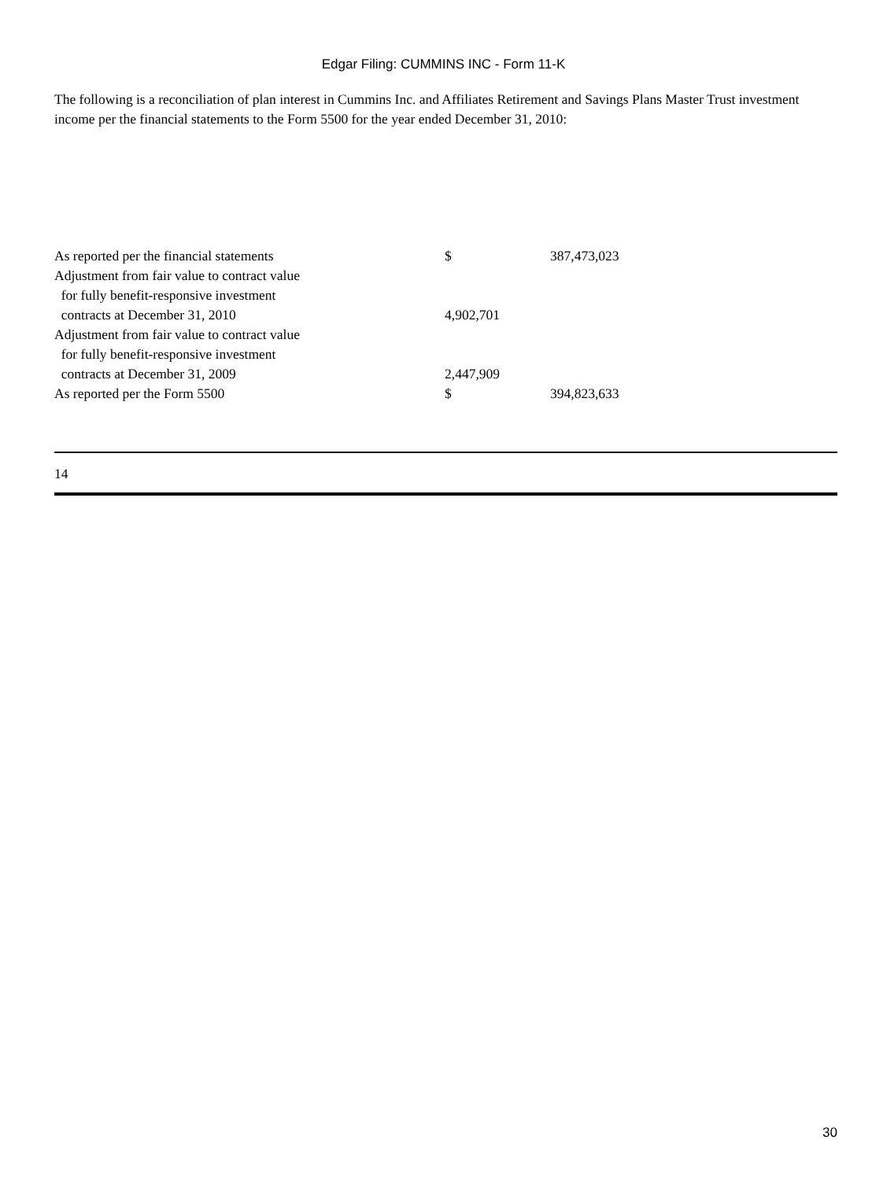Edgar Filing: CUMMINS INC - Form 11-K
The following is a reconciliation of plan interest in Cummins Inc. and Affiliates Retirement and Savings Plans Master Trust investment income per the financial statements to the Form 5500 for the year ended December 31, 2010:
| As reported per the financial statements | $ | 387,473,023 |
| Adjustment from fair value to contract value for fully benefit-responsive investment contracts at December 31, 2010 | 4,902,701 | |
| Adjustment from fair value to contract value for fully benefit-responsive investment contracts at December 31, 2009 | 2,447,909 | |
| As reported per the Form 5500 | $ | 394,823,633 |
14
30